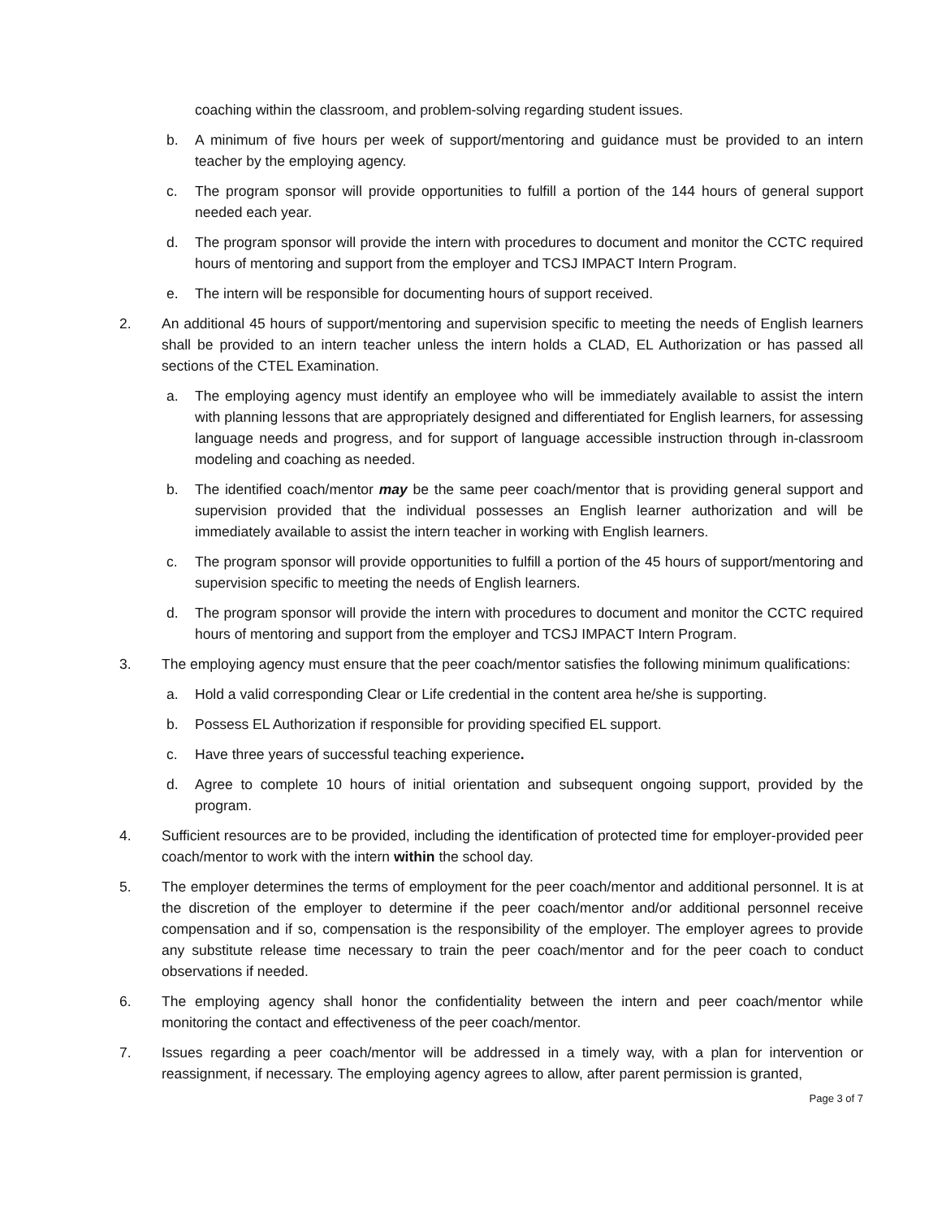coaching within the classroom, and problem-solving regarding student issues.
b. A minimum of five hours per week of support/mentoring and guidance must be provided to an intern teacher by the employing agency.
c. The program sponsor will provide opportunities to fulfill a portion of the 144 hours of general support needed each year.
d. The program sponsor will provide the intern with procedures to document and monitor the CCTC required hours of mentoring and support from the employer and TCSJ IMPACT Intern Program.
e. The intern will be responsible for documenting hours of support received.
2. An additional 45 hours of support/mentoring and supervision specific to meeting the needs of English learners shall be provided to an intern teacher unless the intern holds a CLAD, EL Authorization or has passed all sections of the CTEL Examination.
a. The employing agency must identify an employee who will be immediately available to assist the intern with planning lessons that are appropriately designed and differentiated for English learners, for assessing language needs and progress, and for support of language accessible instruction through in-classroom modeling and coaching as needed.
b. The identified coach/mentor may be the same peer coach/mentor that is providing general support and supervision provided that the individual possesses an English learner authorization and will be immediately available to assist the intern teacher in working with English learners.
c. The program sponsor will provide opportunities to fulfill a portion of the 45 hours of support/mentoring and supervision specific to meeting the needs of English learners.
d. The program sponsor will provide the intern with procedures to document and monitor the CCTC required hours of mentoring and support from the employer and TCSJ IMPACT Intern Program.
3. The employing agency must ensure that the peer coach/mentor satisfies the following minimum qualifications:
a. Hold a valid corresponding Clear or Life credential in the content area he/she is supporting.
b. Possess EL Authorization if responsible for providing specified EL support.
c. Have three years of successful teaching experience.
d. Agree to complete 10 hours of initial orientation and subsequent ongoing support, provided by the program.
4. Sufficient resources are to be provided, including the identification of protected time for employer-provided peer coach/mentor to work with the intern within the school day.
5. The employer determines the terms of employment for the peer coach/mentor and additional personnel. It is at the discretion of the employer to determine if the peer coach/mentor and/or additional personnel receive compensation and if so, compensation is the responsibility of the employer. The employer agrees to provide any substitute release time necessary to train the peer coach/mentor and for the peer coach to conduct observations if needed.
6. The employing agency shall honor the confidentiality between the intern and peer coach/mentor while monitoring the contact and effectiveness of the peer coach/mentor.
7. Issues regarding a peer coach/mentor will be addressed in a timely way, with a plan for intervention or reassignment, if necessary. The employing agency agrees to allow, after parent permission is granted,
Page 3 of 7